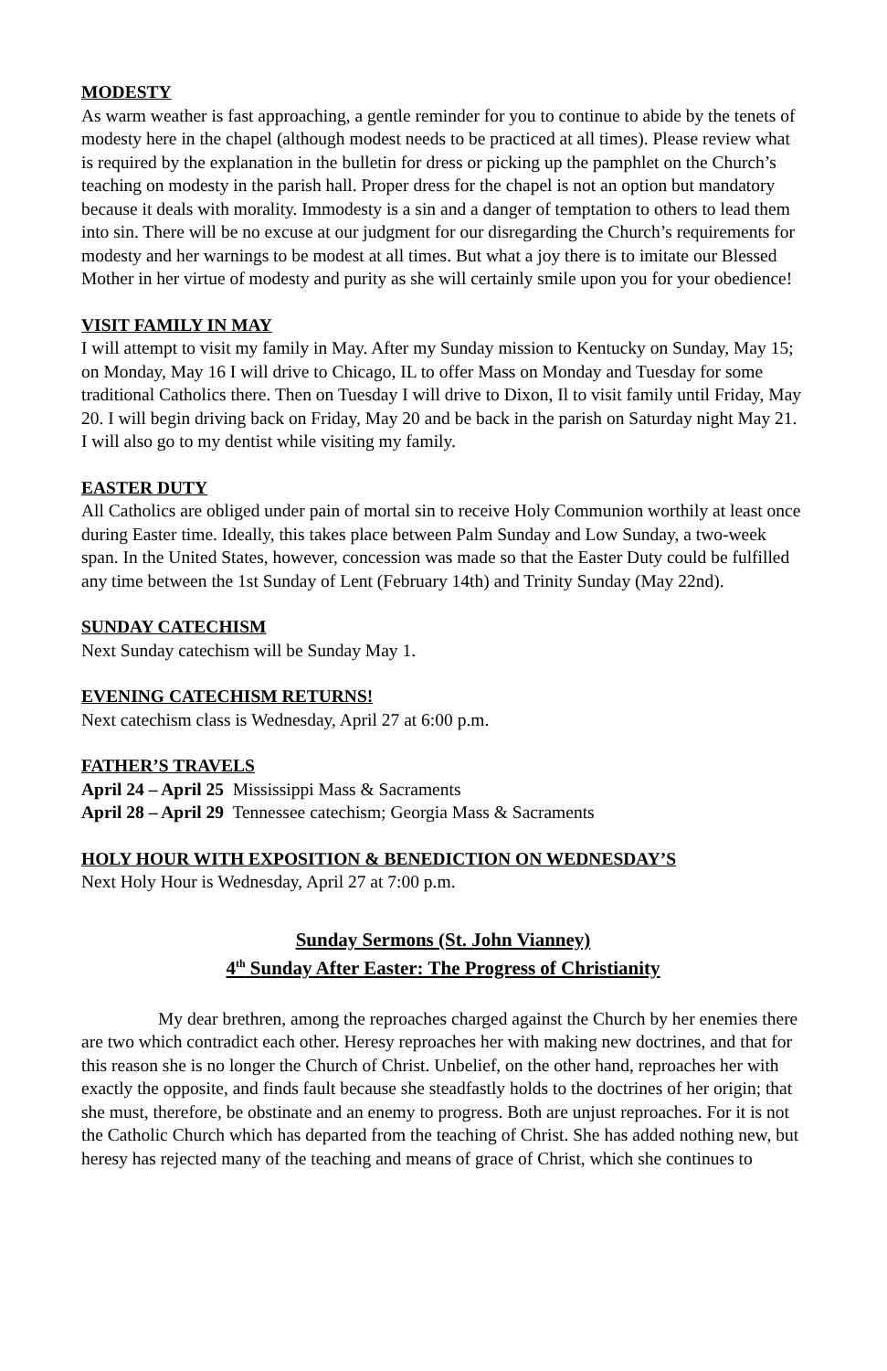MODESTY
As warm weather is fast approaching, a gentle reminder for you to continue to abide by the tenets of modesty here in the chapel (although modest needs to be practiced at all times). Please review what is required by the explanation in the bulletin for dress or picking up the pamphlet on the Church’s teaching on modesty in the parish hall. Proper dress for the chapel is not an option but mandatory because it deals with morality. Immodesty is a sin and a danger of temptation to others to lead them into sin. There will be no excuse at our judgment for our disregarding the Church’s requirements for modesty and her warnings to be modest at all times. But what a joy there is to imitate our Blessed Mother in her virtue of modesty and purity as she will certainly smile upon you for your obedience!
VISIT FAMILY IN MAY
I will attempt to visit my family in May. After my Sunday mission to Kentucky on Sunday, May 15; on Monday, May 16 I will drive to Chicago, IL to offer Mass on Monday and Tuesday for some traditional Catholics there. Then on Tuesday I will drive to Dixon, Il to visit family until Friday, May 20. I will begin driving back on Friday, May 20 and be back in the parish on Saturday night May 21. I will also go to my dentist while visiting my family.
EASTER DUTY
All Catholics are obliged under pain of mortal sin to receive Holy Communion worthily at least once during Easter time. Ideally, this takes place between Palm Sunday and Low Sunday, a two-week span. In the United States, however, concession was made so that the Easter Duty could be fulfilled any time between the 1st Sunday of Lent (February 14th) and Trinity Sunday (May 22nd).
SUNDAY CATECHISM
Next Sunday catechism will be Sunday May 1.
EVENING CATECHISM RETURNS!
Next catechism class is Wednesday, April 27 at 6:00 p.m.
FATHER’S TRAVELS
April 24 – April 25 Mississippi Mass & Sacraments
April 28 – April 29 Tennessee catechism; Georgia Mass & Sacraments
HOLY HOUR WITH EXPOSITION & BENEDICTION ON WEDNESDAY’S
Next Holy Hour is Wednesday, April 27 at 7:00 p.m.
Sunday Sermons (St. John Vianney)
4<sup>th</sup> Sunday After Easter: The Progress of Christianity
My dear brethren, among the reproaches charged against the Church by her enemies there are two which contradict each other. Heresy reproaches her with making new doctrines, and that for this reason she is no longer the Church of Christ. Unbelief, on the other hand, reproaches her with exactly the opposite, and finds fault because she steadfastly holds to the doctrines of her origin; that she must, therefore, be obstinate and an enemy to progress. Both are unjust reproaches. For it is not the Catholic Church which has departed from the teaching of Christ. She has added nothing new, but heresy has rejected many of the teaching and means of grace of Christ, which she continues to